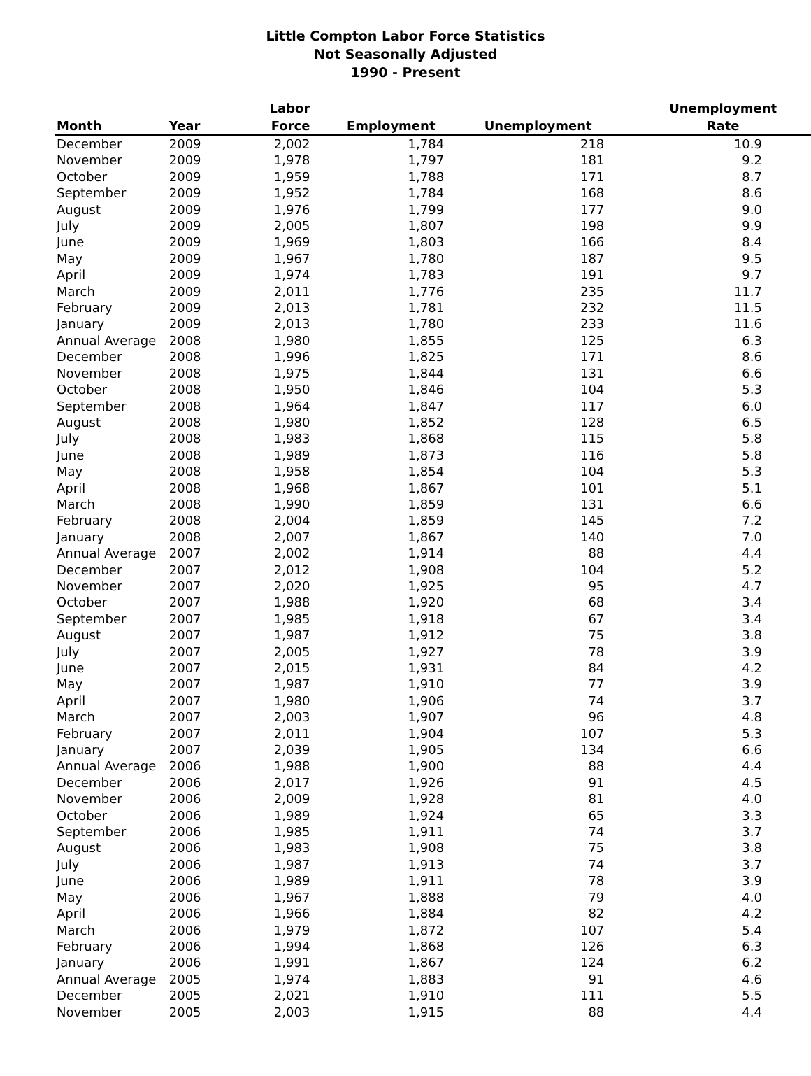Little Compton Labor Force Statistics
Not Seasonally Adjusted
1990 - Present
| Month | Year | Labor Force | Employment | Unemployment | Unemployment Rate |
| --- | --- | --- | --- | --- | --- |
| December | 2009 | 2,002 | 1,784 | 218 | 10.9 |
| November | 2009 | 1,978 | 1,797 | 181 | 9.2 |
| October | 2009 | 1,959 | 1,788 | 171 | 8.7 |
| September | 2009 | 1,952 | 1,784 | 168 | 8.6 |
| August | 2009 | 1,976 | 1,799 | 177 | 9.0 |
| July | 2009 | 2,005 | 1,807 | 198 | 9.9 |
| June | 2009 | 1,969 | 1,803 | 166 | 8.4 |
| May | 2009 | 1,967 | 1,780 | 187 | 9.5 |
| April | 2009 | 1,974 | 1,783 | 191 | 9.7 |
| March | 2009 | 2,011 | 1,776 | 235 | 11.7 |
| February | 2009 | 2,013 | 1,781 | 232 | 11.5 |
| January | 2009 | 2,013 | 1,780 | 233 | 11.6 |
| Annual Average | 2008 | 1,980 | 1,855 | 125 | 6.3 |
| December | 2008 | 1,996 | 1,825 | 171 | 8.6 |
| November | 2008 | 1,975 | 1,844 | 131 | 6.6 |
| October | 2008 | 1,950 | 1,846 | 104 | 5.3 |
| September | 2008 | 1,964 | 1,847 | 117 | 6.0 |
| August | 2008 | 1,980 | 1,852 | 128 | 6.5 |
| July | 2008 | 1,983 | 1,868 | 115 | 5.8 |
| June | 2008 | 1,989 | 1,873 | 116 | 5.8 |
| May | 2008 | 1,958 | 1,854 | 104 | 5.3 |
| April | 2008 | 1,968 | 1,867 | 101 | 5.1 |
| March | 2008 | 1,990 | 1,859 | 131 | 6.6 |
| February | 2008 | 2,004 | 1,859 | 145 | 7.2 |
| January | 2008 | 2,007 | 1,867 | 140 | 7.0 |
| Annual Average | 2007 | 2,002 | 1,914 | 88 | 4.4 |
| December | 2007 | 2,012 | 1,908 | 104 | 5.2 |
| November | 2007 | 2,020 | 1,925 | 95 | 4.7 |
| October | 2007 | 1,988 | 1,920 | 68 | 3.4 |
| September | 2007 | 1,985 | 1,918 | 67 | 3.4 |
| August | 2007 | 1,987 | 1,912 | 75 | 3.8 |
| July | 2007 | 2,005 | 1,927 | 78 | 3.9 |
| June | 2007 | 2,015 | 1,931 | 84 | 4.2 |
| May | 2007 | 1,987 | 1,910 | 77 | 3.9 |
| April | 2007 | 1,980 | 1,906 | 74 | 3.7 |
| March | 2007 | 2,003 | 1,907 | 96 | 4.8 |
| February | 2007 | 2,011 | 1,904 | 107 | 5.3 |
| January | 2007 | 2,039 | 1,905 | 134 | 6.6 |
| Annual Average | 2006 | 1,988 | 1,900 | 88 | 4.4 |
| December | 2006 | 2,017 | 1,926 | 91 | 4.5 |
| November | 2006 | 2,009 | 1,928 | 81 | 4.0 |
| October | 2006 | 1,989 | 1,924 | 65 | 3.3 |
| September | 2006 | 1,985 | 1,911 | 74 | 3.7 |
| August | 2006 | 1,983 | 1,908 | 75 | 3.8 |
| July | 2006 | 1,987 | 1,913 | 74 | 3.7 |
| June | 2006 | 1,989 | 1,911 | 78 | 3.9 |
| May | 2006 | 1,967 | 1,888 | 79 | 4.0 |
| April | 2006 | 1,966 | 1,884 | 82 | 4.2 |
| March | 2006 | 1,979 | 1,872 | 107 | 5.4 |
| February | 2006 | 1,994 | 1,868 | 126 | 6.3 |
| January | 2006 | 1,991 | 1,867 | 124 | 6.2 |
| Annual Average | 2005 | 1,974 | 1,883 | 91 | 4.6 |
| December | 2005 | 2,021 | 1,910 | 111 | 5.5 |
| November | 2005 | 2,003 | 1,915 | 88 | 4.4 |